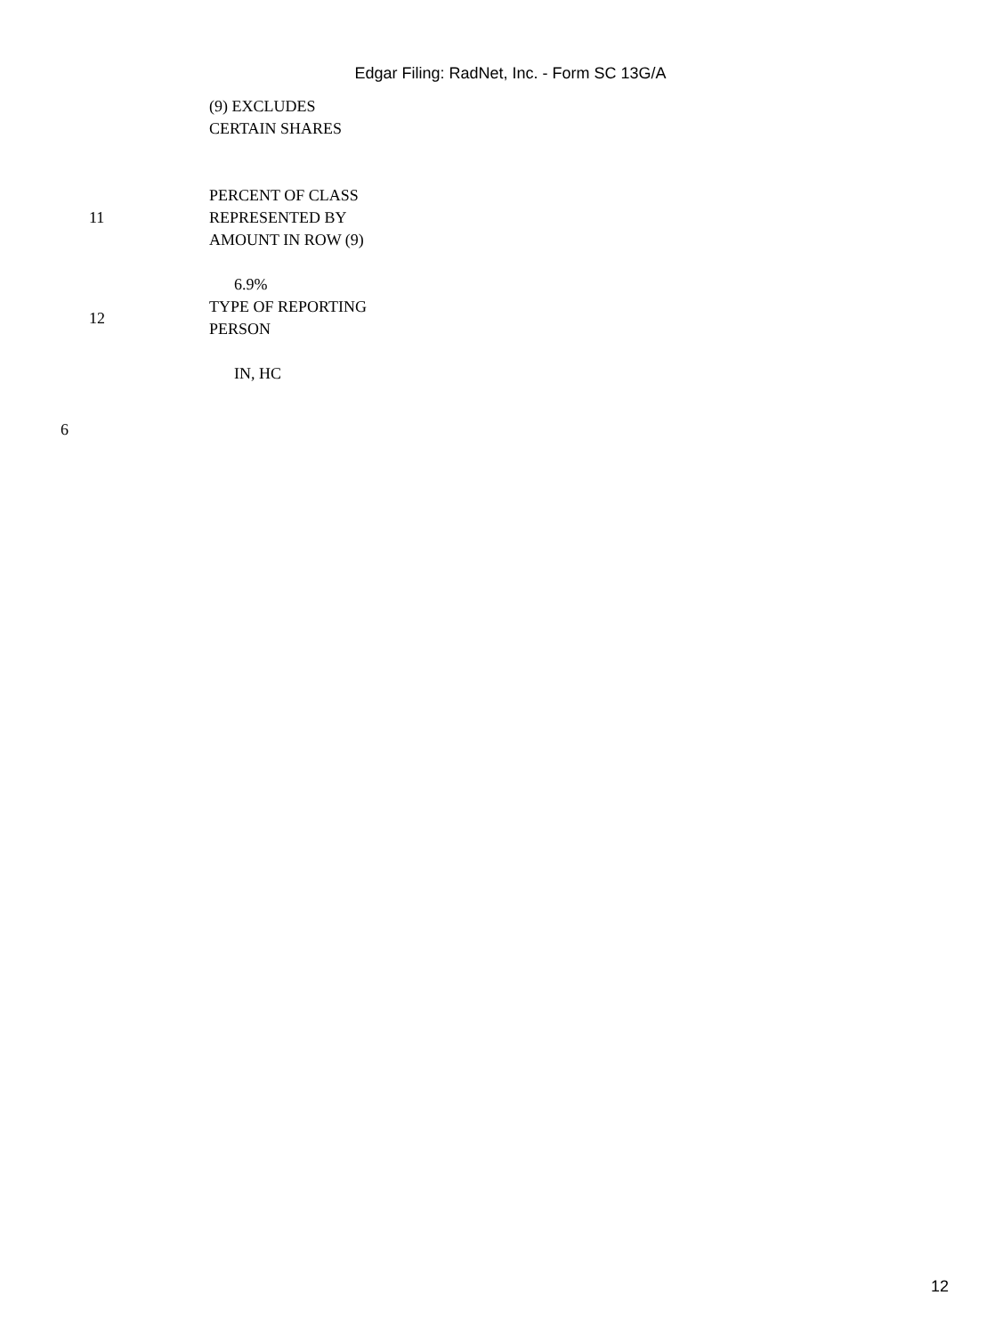Edgar Filing: RadNet, Inc. - Form SC 13G/A
| | (9) EXCLUDES CERTAIN SHARES |
| 11 | PERCENT OF CLASS REPRESENTED BY AMOUNT IN ROW (9) |
| | 6.9% |
| 12 | TYPE OF REPORTING PERSON |
| | IN, HC |
6
12